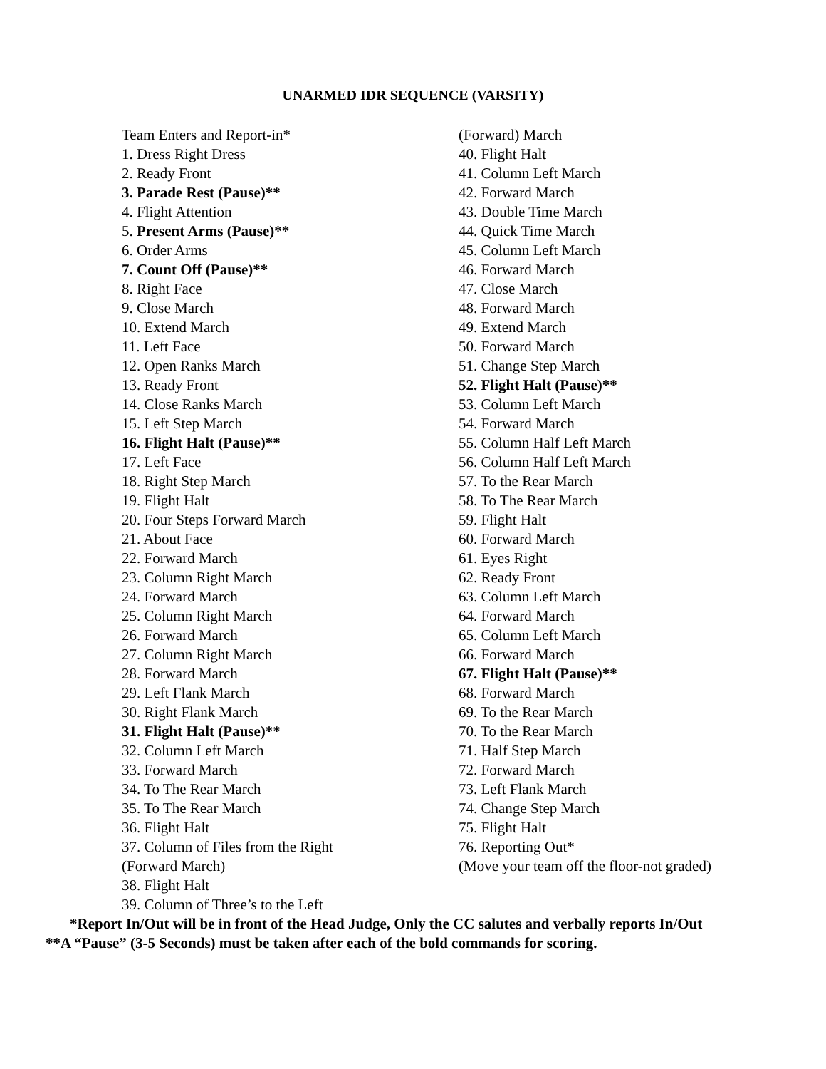UNARMED IDR SEQUENCE (VARSITY)
Team Enters and Report-in*
1. Dress Right Dress
2. Ready Front
3. Parade Rest (Pause)**
4. Flight Attention
5. Present Arms (Pause)**
6. Order Arms
7. Count Off (Pause)**
8. Right Face
9. Close March
10. Extend March
11. Left Face
12. Open Ranks March
13. Ready Front
14. Close Ranks March
15. Left Step March
16. Flight Halt (Pause)**
17. Left Face
18. Right Step March
19. Flight Halt
20. Four Steps Forward March
21. About Face
22. Forward March
23. Column Right March
24. Forward March
25. Column Right March
26. Forward March
27. Column Right March
28. Forward March
29. Left Flank March
30. Right Flank March
31. Flight Halt (Pause)**
32. Column Left March
33. Forward March
34. To The Rear March
35. To The Rear March
36. Flight Halt
37. Column of Files from the Right
(Forward March)
38. Flight Halt
39. Column of Three’s to the Left
(Forward) March
40. Flight Halt
41. Column Left March
42. Forward March
43. Double Time March
44. Quick Time March
45. Column Left March
46. Forward March
47. Close March
48. Forward March
49. Extend March
50. Forward March
51. Change Step March
52. Flight Halt (Pause)**
53. Column Left March
54. Forward March
55. Column Half Left March
56. Column Half Left March
57. To the Rear March
58. To The Rear March
59. Flight Halt
60. Forward March
61. Eyes Right
62. Ready Front
63. Column Left March
64. Forward March
65. Column Left March
66. Forward March
67. Flight Halt (Pause)**
68. Forward March
69. To the Rear March
70. To the Rear March
71. Half Step March
72. Forward March
73. Left Flank March
74. Change Step March
75. Flight Halt
76. Reporting Out*
(Move your team off the floor-not graded)
*Report In/Out will be in front of the Head Judge, Only the CC salutes and verbally reports In/Out
**A “Pause” (3-5 Seconds) must be taken after each of the bold commands for scoring.